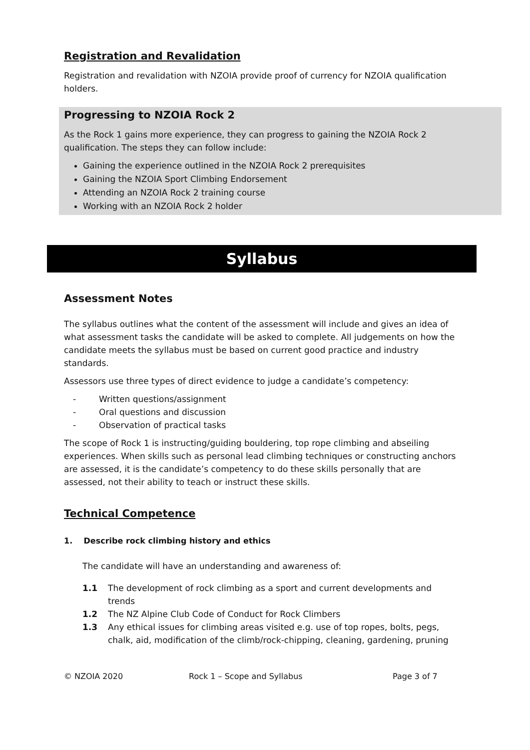Registration and Revalidation
Registration and revalidation with NZOIA provide proof of currency for NZOIA qualification holders.
Progressing to NZOIA Rock 2
As the Rock 1 gains more experience, they can progress to gaining the NZOIA Rock 2 qualification. The steps they can follow include:
Gaining the experience outlined in the NZOIA Rock 2 prerequisites
Gaining the NZOIA Sport Climbing Endorsement
Attending an NZOIA Rock 2 training course
Working with an NZOIA Rock 2 holder
Syllabus
Assessment Notes
The syllabus outlines what the content of the assessment will include and gives an idea of what assessment tasks the candidate will be asked to complete. All judgements on how the candidate meets the syllabus must be based on current good practice and industry standards.
Assessors use three types of direct evidence to judge a candidate’s competency:
- Written questions/assignment
- Oral questions and discussion
- Observation of practical tasks
The scope of Rock 1 is instructing/guiding bouldering, top rope climbing and abseiling experiences. When skills such as personal lead climbing techniques or constructing anchors are assessed, it is the candidate’s competency to do these skills personally that are assessed, not their ability to teach or instruct these skills.
Technical Competence
1. Describe rock climbing history and ethics
The candidate will have an understanding and awareness of:
1.1 The development of rock climbing as a sport and current developments and trends
1.2 The NZ Alpine Club Code of Conduct for Rock Climbers
1.3 Any ethical issues for climbing areas visited e.g. use of top ropes, bolts, pegs, chalk, aid, modification of the climb/rock-chipping, cleaning, gardening, pruning
© NZOIA 2020 Rock 1 – Scope and Syllabus Page 3 of 7